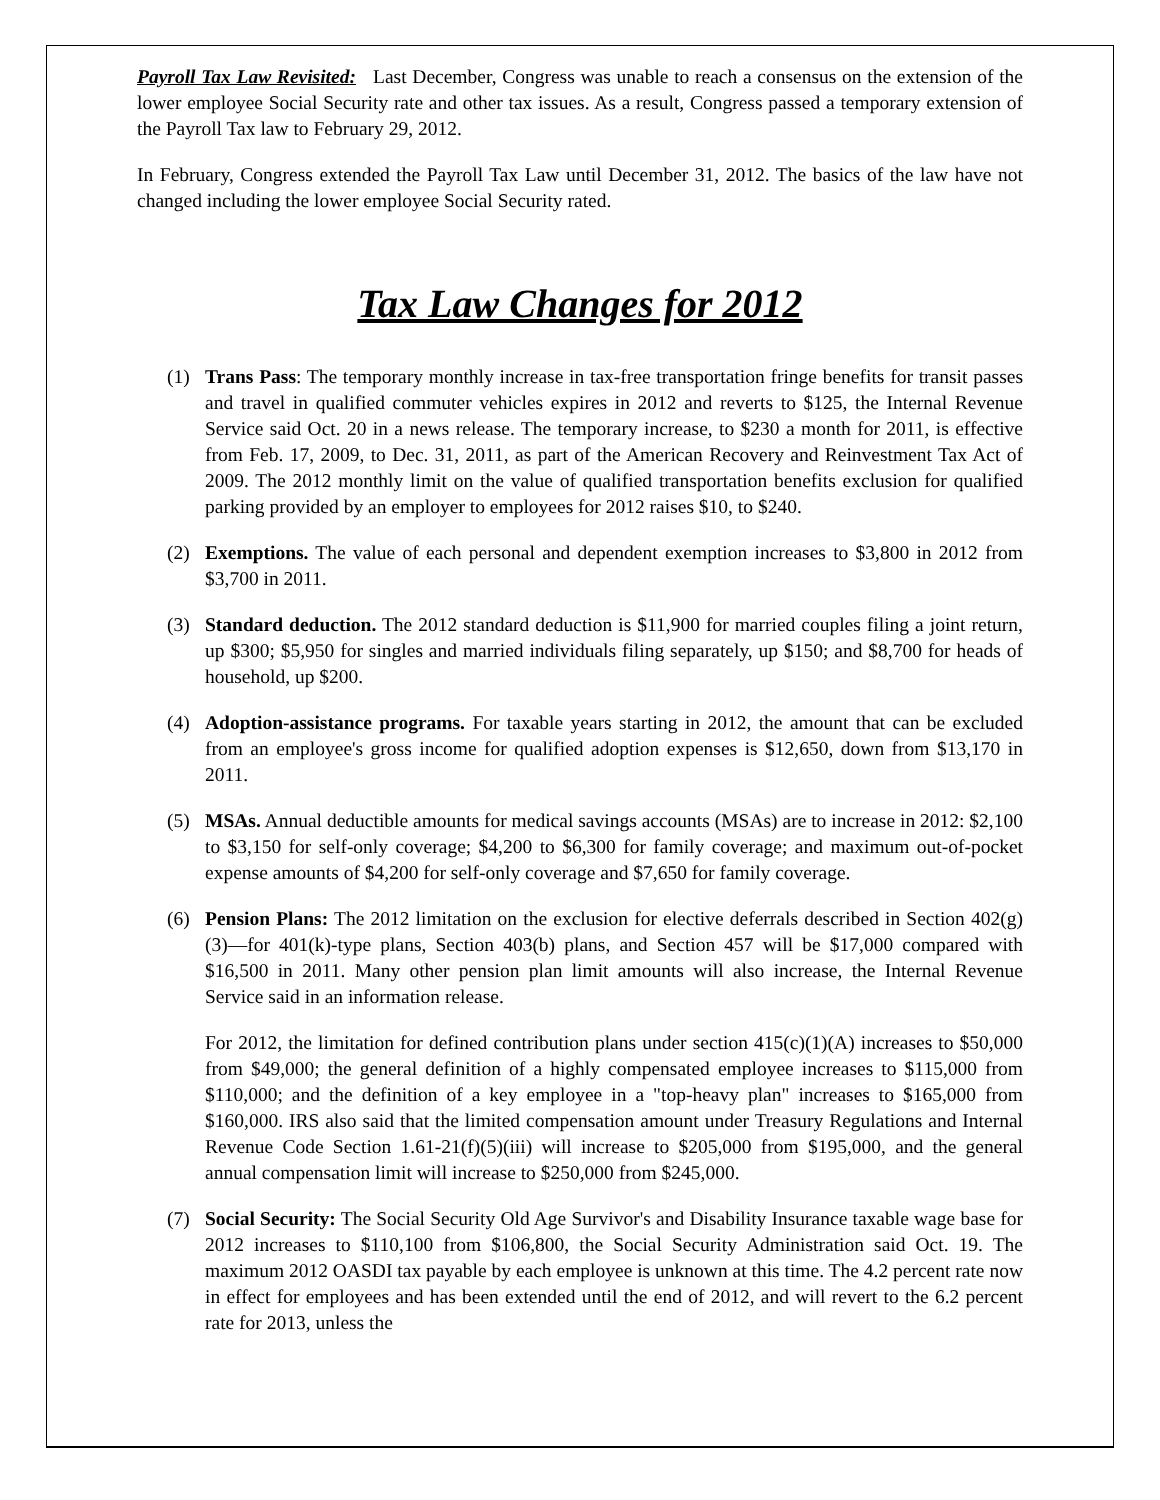Payroll Tax Law Revisited: Last December, Congress was unable to reach a consensus on the extension of the lower employee Social Security rate and other tax issues. As a result, Congress passed a temporary extension of the Payroll Tax law to February 29, 2012.
In February, Congress extended the Payroll Tax Law until December 31, 2012. The basics of the law have not changed including the lower employee Social Security rated.
Tax Law Changes for 2012
(1) Trans Pass: The temporary monthly increase in tax-free transportation fringe benefits for transit passes and travel in qualified commuter vehicles expires in 2012 and reverts to $125, the Internal Revenue Service said Oct. 20 in a news release. The temporary increase, to $230 a month for 2011, is effective from Feb. 17, 2009, to Dec. 31, 2011, as part of the American Recovery and Reinvestment Tax Act of 2009. The 2012 monthly limit on the value of qualified transportation benefits exclusion for qualified parking provided by an employer to employees for 2012 raises $10, to $240.
(2) Exemptions. The value of each personal and dependent exemption increases to $3,800 in 2012 from $3,700 in 2011.
(3) Standard deduction. The 2012 standard deduction is $11,900 for married couples filing a joint return, up $300; $5,950 for singles and married individuals filing separately, up $150; and $8,700 for heads of household, up $200.
(4) Adoption-assistance programs. For taxable years starting in 2012, the amount that can be excluded from an employee's gross income for qualified adoption expenses is $12,650, down from $13,170 in 2011.
(5) MSAs. Annual deductible amounts for medical savings accounts (MSAs) are to increase in 2012: $2,100 to $3,150 for self-only coverage; $4,200 to $6,300 for family coverage; and maximum out-of-pocket expense amounts of $4,200 for self-only coverage and $7,650 for family coverage.
(6) Pension Plans: The 2012 limitation on the exclusion for elective deferrals described in Section 402(g)(3)—for 401(k)-type plans, Section 403(b) plans, and Section 457 will be $17,000 compared with $16,500 in 2011. Many other pension plan limit amounts will also increase, the Internal Revenue Service said in an information release.
For 2012, the limitation for defined contribution plans under section 415(c)(1)(A) increases to $50,000 from $49,000; the general definition of a highly compensated employee increases to $115,000 from $110,000; and the definition of a key employee in a "top-heavy plan" increases to $165,000 from $160,000. IRS also said that the limited compensation amount under Treasury Regulations and Internal Revenue Code Section 1.61-21(f)(5)(iii) will increase to $205,000 from $195,000, and the general annual compensation limit will increase to $250,000 from $245,000.
(7) Social Security: The Social Security Old Age Survivor's and Disability Insurance taxable wage base for 2012 increases to $110,100 from $106,800, the Social Security Administration said Oct. 19. The maximum 2012 OASDI tax payable by each employee is unknown at this time. The 4.2 percent rate now in effect for employees and has been extended until the end of 2012, and will revert to the 6.2 percent rate for 2013, unless the